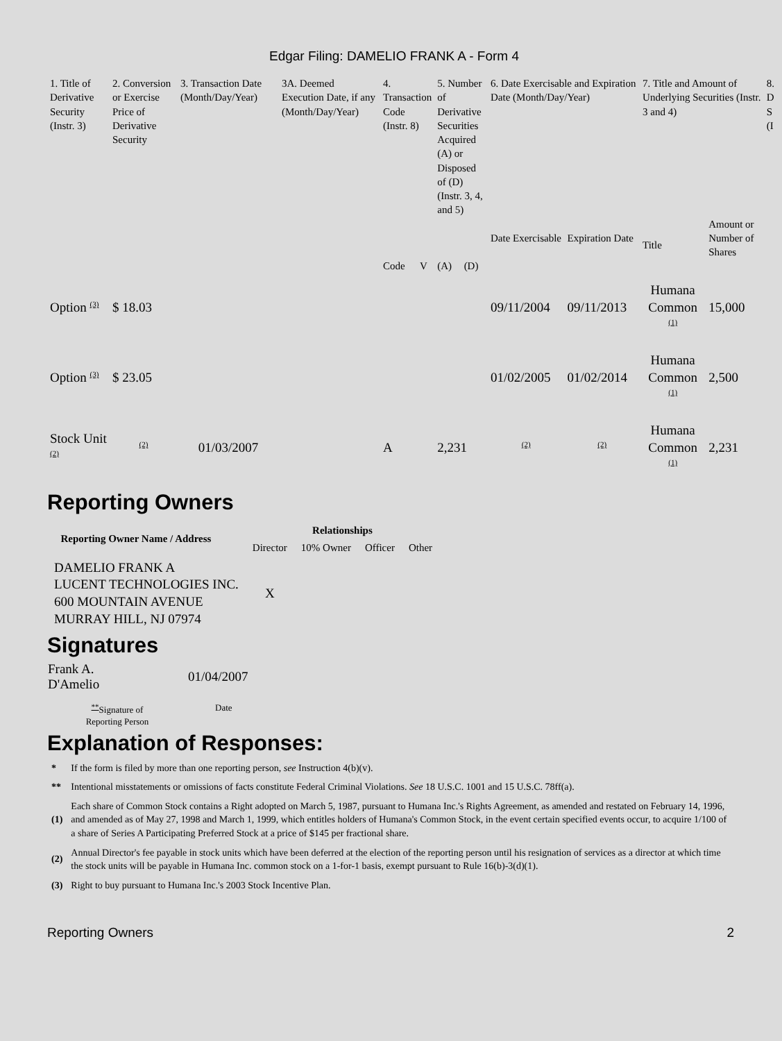Edgar Filing: DAMELIO FRANK A - Form 4
| 1. Title of Derivative Security (Instr. 3) | 2. Conversion or Exercise Price of Derivative Security | 3. Transaction Date (Month/Day/Year) | 3A. Deemed Execution Date, if any (Month/Day/Year) | 4. Transaction Code (Instr. 8) | | 5. Number of Derivative Securities Acquired (A) or Disposed of (D) (Instr. 3, 4, and 5) | | 6. Date Exercisable and Expiration Date (Month/Day/Year) | | 7. Title and Amount of Underlying Securities (Instr. 3 and 4) | | 8. D S (I |
| --- | --- | --- | --- | --- | --- | --- | --- | --- | --- | --- | --- | --- |
| | | | | Code | V | (A) | (D) | Date Exercisable | Expiration Date | Title | Amount or Number of Shares | |
| Option <sup>(3)</sup> | $ 18.03 | | | | | | | 09/11/2004 | 09/11/2013 | Humana Common <sup>(1)</sup> | 15,000 | |
| Option <sup>(3)</sup> | $ 23.05 | | | | | | | 01/02/2005 | 01/02/2014 | Humana Common <sup>(1)</sup> | 2,500 | |
| Stock Unit <sup>(2)</sup> | <sup>(2)</sup> | 01/03/2007 | | A | | 2,231 | | <sup>(2)</sup> | <sup>(2)</sup> | Humana Common <sup>(1)</sup> | 2,231 | |
Reporting Owners
| Reporting Owner Name / Address | Relationships | | | |
| --- | --- | --- | --- | --- |
| | Director | 10% Owner | Officer | Other |
| DAMELIO FRANK A LUCENT TECHNOLOGIES INC. 600 MOUNTAIN AVENUE MURRAY HILL, NJ 07974 | X | | | |
Signatures
| Frank A. D'Amelio | 01/04/2007 |
| <sup>**</sup> Signature of Reporting Person | Date |
Explanation of Responses:
| * | If the form is filed by more than one reporting person, see Instruction 4(b)(v). |
| ** | Intentional misstatements or omissions of facts constitute Federal Criminal Violations. See 18 U.S.C. 1001 and 15 U.S.C. 78ff(a). |
| (1) | Each share of Common Stock contains a Right adopted on March 5, 1987, pursuant to Humana Inc.'s Rights Agreement, as amended and restated on February 14, 1996, and amended as of May 27, 1998 and March 1, 1999, which entitles holders of Humana's Common Stock, in the event certain specified events occur, to acquire 1/100 of a share of Series A Participating Preferred Stock at a price of $145 per fractional share. |
| (2) | Annual Director's fee payable in stock units which have been deferred at the election of the reporting person until his resignation of services as a director at which time the stock units will be payable in Humana Inc. common stock on a 1-for-1 basis, exempt pursuant to Rule 16(b)-3(d)(1). |
| (3) | Right to buy pursuant to Humana Inc.'s 2003 Stock Incentive Plan. |
Reporting Owners 2